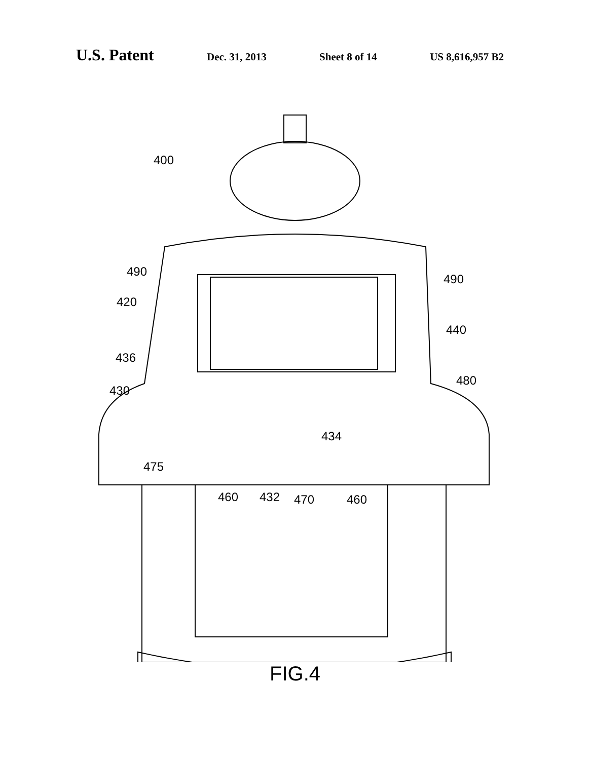U.S. Patent
Dec. 31, 2013 Sheet 8 of 14 US 8,616,957 B2
400
490
490
420
440
436
480
430
434
475
460 432 470 460
FIG.4